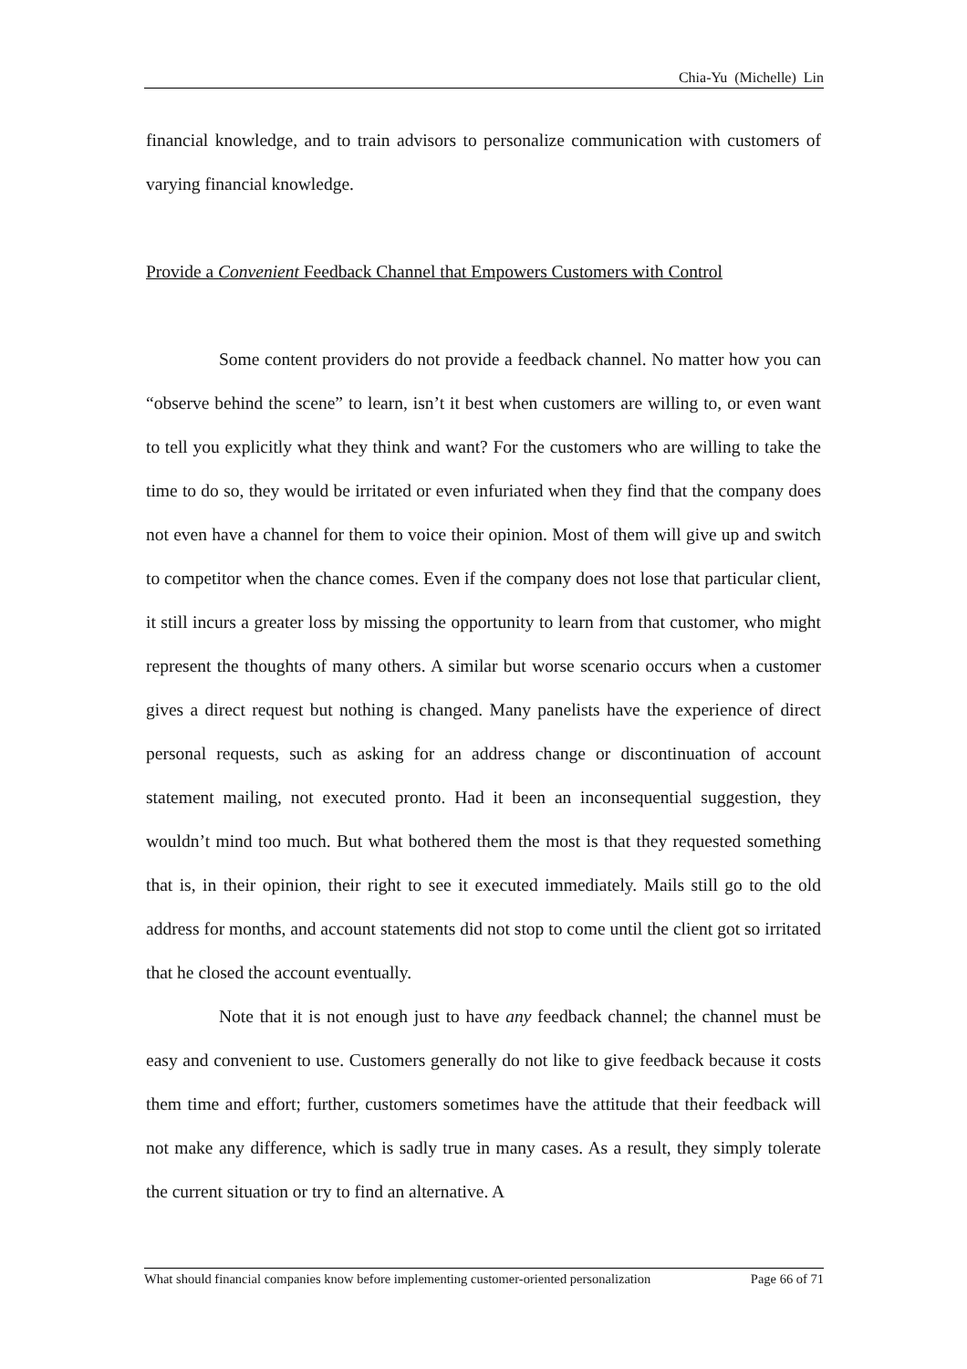Chia-Yu (Michelle) Lin
financial knowledge, and to train advisors to personalize communication with customers of varying financial knowledge.
Provide a Convenient Feedback Channel that Empowers Customers with Control
Some content providers do not provide a feedback channel. No matter how you can “observe behind the scene” to learn, isn’t it best when customers are willing to, or even want to tell you explicitly what they think and want? For the customers who are willing to take the time to do so, they would be irritated or even infuriated when they find that the company does not even have a channel for them to voice their opinion. Most of them will give up and switch to competitor when the chance comes. Even if the company does not lose that particular client, it still incurs a greater loss by missing the opportunity to learn from that customer, who might represent the thoughts of many others. A similar but worse scenario occurs when a customer gives a direct request but nothing is changed. Many panelists have the experience of direct personal requests, such as asking for an address change or discontinuation of account statement mailing, not executed pronto. Had it been an inconsequential suggestion, they wouldn’t mind too much. But what bothered them the most is that they requested something that is, in their opinion, their right to see it executed immediately. Mails still go to the old address for months, and account statements did not stop to come until the client got so irritated that he closed the account eventually.
Note that it is not enough just to have any feedback channel; the channel must be easy and convenient to use. Customers generally do not like to give feedback because it costs them time and effort; further, customers sometimes have the attitude that their feedback will not make any difference, which is sadly true in many cases. As a result, they simply tolerate the current situation or try to find an alternative. A
What should financial companies know before implementing customer-oriented personalization Page 66 of 71